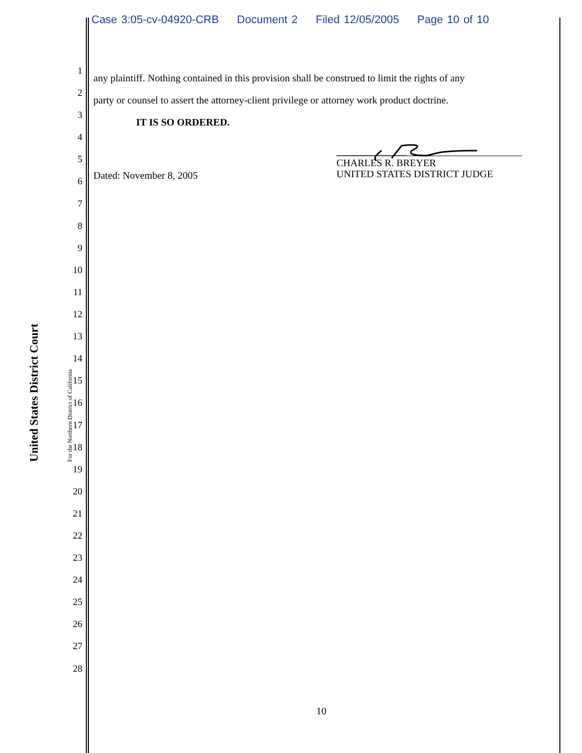Case 3:05-cv-04920-CRB Document 2 Filed 12/05/2005 Page 10 of 10
United States District Court
For the Northern District of California
1
2
3
4
5
6
7
8
9
10
11
12
13
14
15
16
17
18
19
20
21
22
23
24
25
26
27
28
any plaintiff. Nothing contained in this provision shall be construed to limit the rights of any
party or counsel to assert the attorney-client privilege or attorney work product doctrine.
IT IS SO ORDERED.
Dated: November 8, 2005
CHARLES R. BREYER
UNITED STATES DISTRICT JUDGE
10